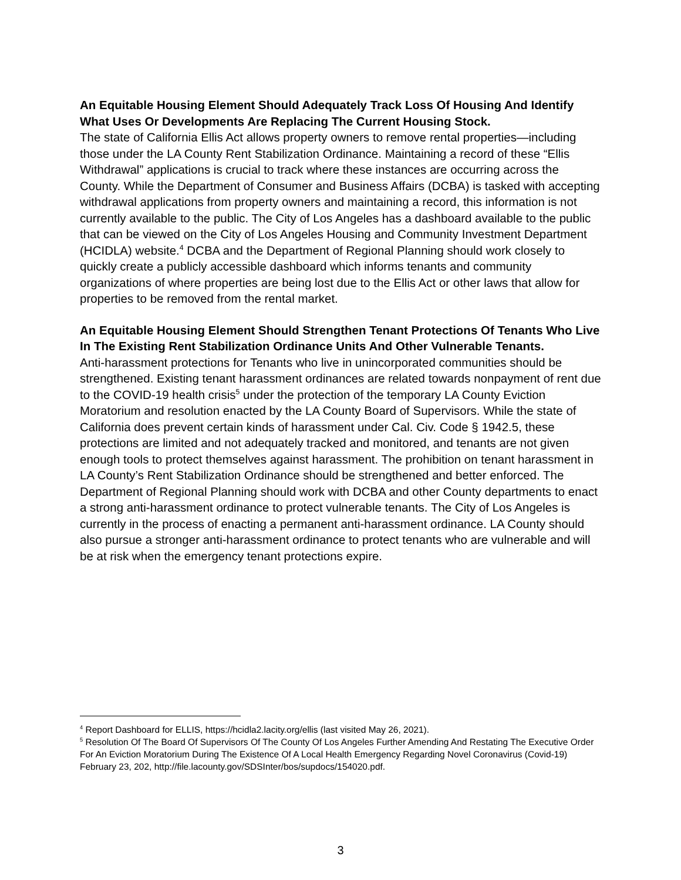An Equitable Housing Element Should Adequately Track Loss Of Housing And Identify What Uses Or Developments Are Replacing The Current Housing Stock.
The state of California Ellis Act allows property owners to remove rental properties—including those under the LA County Rent Stabilization Ordinance. Maintaining a record of these “Ellis Withdrawal” applications is crucial to track where these instances are occurring across the County. While the Department of Consumer and Business Affairs (DCBA) is tasked with accepting withdrawal applications from property owners and maintaining a record, this information is not currently available to the public. The City of Los Angeles has a dashboard available to the public that can be viewed on the City of Los Angeles Housing and Community Investment Department (HCIDLA) website.<sup>4</sup> DCBA and the Department of Regional Planning should work closely to quickly create a publicly accessible dashboard which informs tenants and community organizations of where properties are being lost due to the Ellis Act or other laws that allow for properties to be removed from the rental market.
An Equitable Housing Element Should Strengthen Tenant Protections Of Tenants Who Live In The Existing Rent Stabilization Ordinance Units And Other Vulnerable Tenants.
Anti-harassment protections for Tenants who live in unincorporated communities should be strengthened. Existing tenant harassment ordinances are related towards nonpayment of rent due to the COVID-19 health crisis<sup>5</sup> under the protection of the temporary LA County Eviction Moratorium and resolution enacted by the LA County Board of Supervisors. While the state of California does prevent certain kinds of harassment under Cal. Civ. Code § 1942.5, these protections are limited and not adequately tracked and monitored, and tenants are not given enough tools to protect themselves against harassment. The prohibition on tenant harassment in LA County’s Rent Stabilization Ordinance should be strengthened and better enforced. The Department of Regional Planning should work with DCBA and other County departments to enact a strong anti-harassment ordinance to protect vulnerable tenants. The City of Los Angeles is currently in the process of enacting a permanent anti-harassment ordinance. LA County should also pursue a stronger anti-harassment ordinance to protect tenants who are vulnerable and will be at risk when the emergency tenant protections expire.
<sup>4</sup> Report Dashboard for ELLIS, https://hcidla2.lacity.org/ellis (last visited May 26, 2021).
<sup>5</sup> Resolution Of The Board Of Supervisors Of The County Of Los Angeles Further Amending And Restating The Executive Order For An Eviction Moratorium During The Existence Of A Local Health Emergency Regarding Novel Coronavirus (Covid-19) February 23, 202, http://file.lacounty.gov/SDSInter/bos/supdocs/154020.pdf.
3